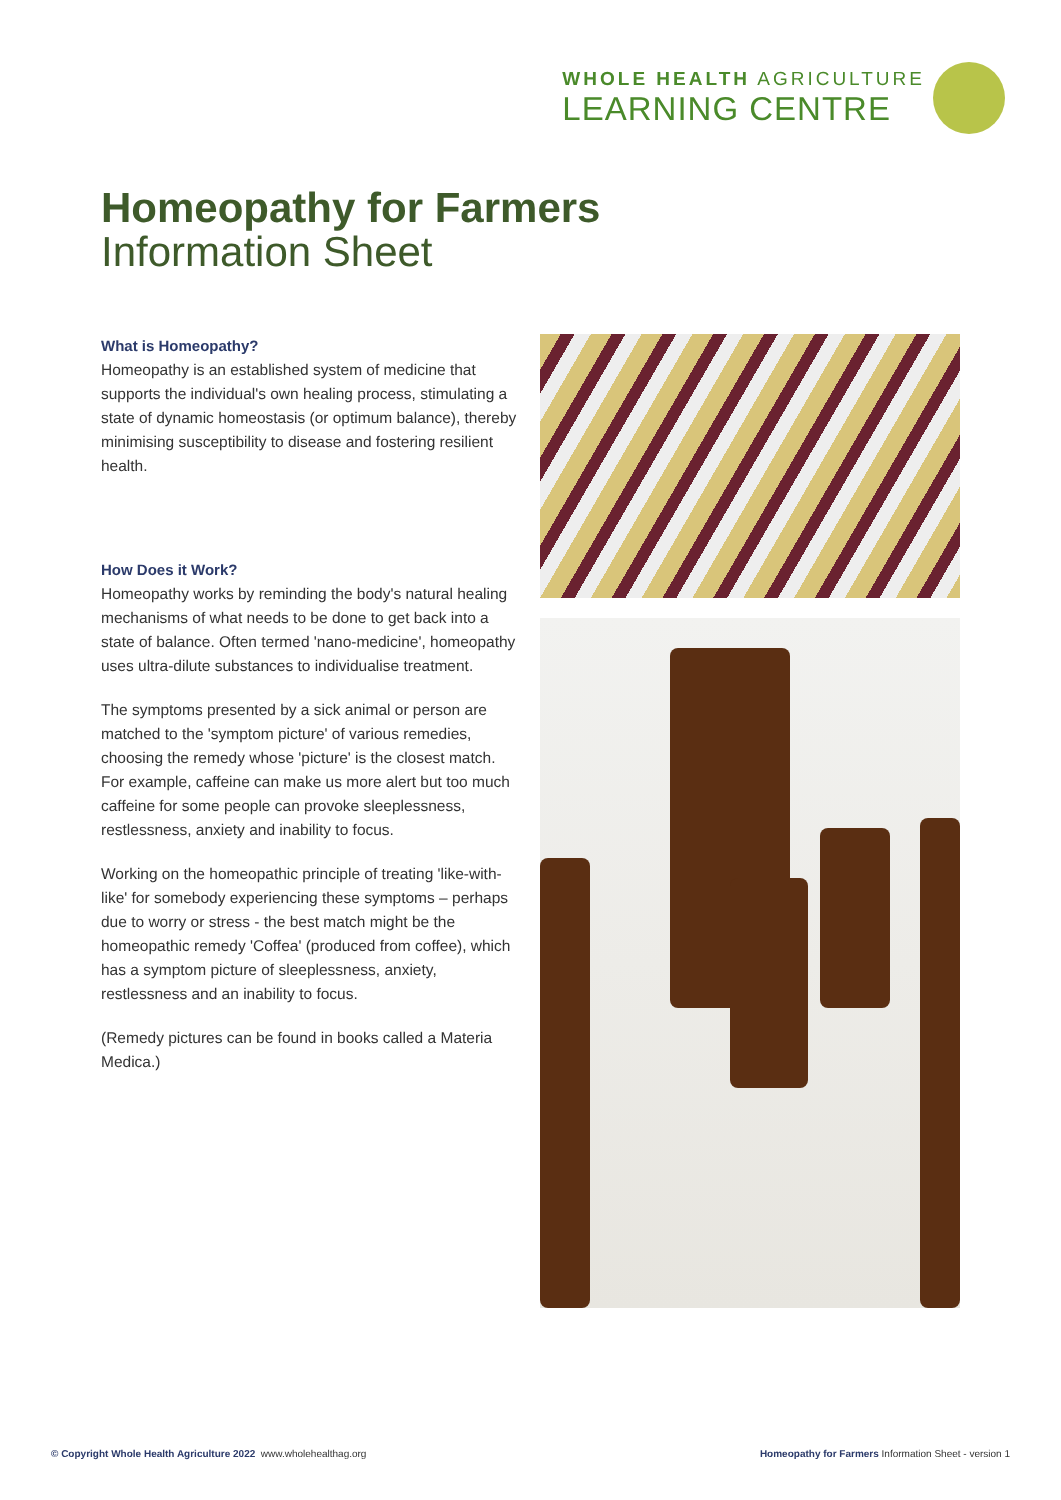WHOLE HEALTH AGRICULTURE
LEARNING CENTRE
Homeopathy for Farmers
Information Sheet
What is Homeopathy?
Homeopathy is an established system of medicine that supports the individual's own healing process, stimulating a state of dynamic homeostasis (or optimum balance), thereby minimising susceptibility to disease and fostering resilient health.
How Does it Work?
Homeopathy works by reminding the body's natural healing mechanisms of what needs to be done to get back into a state of balance. Often termed 'nano-medicine', homeopathy uses ultra-dilute substances to individualise treatment.
The symptoms presented by a sick animal or person are matched to the 'symptom picture' of various remedies, choosing the remedy whose 'picture' is the closest match. For example, caffeine can make us more alert but too much caffeine for some people can provoke sleeplessness, restlessness, anxiety and inability to focus.
Working on the homeopathic principle of treating 'like-with-like' for somebody experiencing these symptoms – perhaps due to worry or stress - the best match might be the homeopathic remedy 'Coffea' (produced from coffee), which has a symptom picture of sleeplessness, anxiety, restlessness and an inability to focus.
(Remedy pictures can be found in books called a Materia Medica.)
© Copyright Whole Health Agriculture 2022 www.wholehealthag.org
Homeopathy for Farmers Information Sheet - version 1